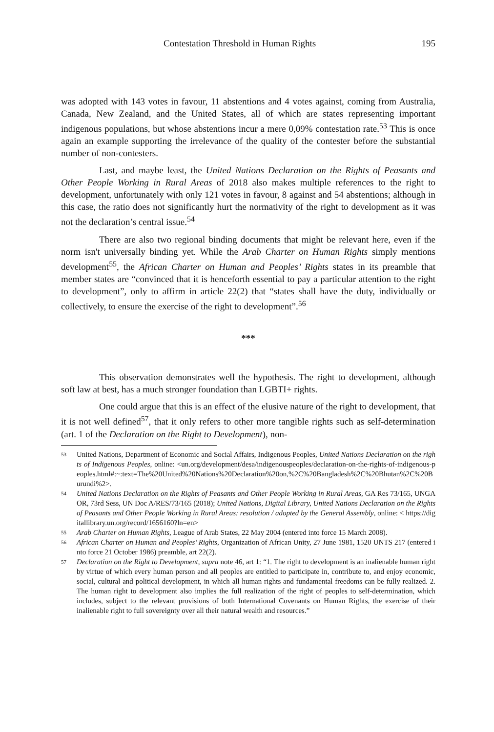Contestation Threshold in Human Rights 195
was adopted with 143 votes in favour, 11 abstentions and 4 votes against, coming from Australia, Canada, New Zealand, and the United States, all of which are states representing important indigenous populations, but whose abstentions incur a mere 0,09% contestation rate.<sup>53</sup> This is once again an example supporting the irrelevance of the quality of the contester before the substantial number of non-contesters.
Last, and maybe least, the United Nations Declaration on the Rights of Peasants and Other People Working in Rural Areas of 2018 also makes multiple references to the right to development, unfortunately with only 121 votes in favour, 8 against and 54 abstentions; although in this case, the ratio does not significantly hurt the normativity of the right to development as it was not the declaration’s central issue.<sup>54</sup>
There are also two regional binding documents that might be relevant here, even if the norm isn't universally binding yet. While the Arab Charter on Human Rights simply mentions development<sup>55</sup>, the African Charter on Human and Peoples’ Rights states in its preamble that member states are “convinced that it is henceforth essential to pay a particular attention to the right to development”, only to affirm in article 22(2) that “states shall have the duty, individually or collectively, to ensure the exercise of the right to development”.<sup>56</sup>
***
This observation demonstrates well the hypothesis. The right to development, although soft law at best, has a much stronger foundation than LGBTI+ rights.
One could argue that this is an effect of the elusive nature of the right to development, that it is not well defined<sup>57</sup>, that it only refers to other more tangible rights such as self-determination (art. 1 of the Declaration on the Right to Development), non-
53 United Nations, Department of Economic and Social Affairs, Indigenous Peoples, United Nations Declaration on the rights of Indigenous Peoples, online: <un.org/development/desa/indigenouspeoples/declaration-on-the-rights-of-indigenous-peoples.html#:~:text=The%20United%20Nations%20Declaration%20on,%2C%20Bangladesh%2C%20Bhutan%2C%20Burundi%2>.
54 United Nations Declaration on the Rights of Peasants and Other People Working in Rural Areas, GA Res 73/165, UNGAOR, 73rd Sess, UN Doc A/RES/73/165 (2018); United Nations, Digital Library, United Nations Declaration on the Rights of Peasants and Other People Working in Rural Areas: resolution / adopted by the General Assembly, online: < https://digitallibrary.un.org/record/1656160?ln=en>
55 Arab Charter on Human Rights, League of Arab States, 22 May 2004 (entered into force 15 March 2008).
56 African Charter on Human and Peoples’ Rights, Organization of African Unity, 27 June 1981, 1520 UNTS 217 (entered into force 21 October 1986) preamble, art 22(2).
57 Declaration on the Right to Development, supra note 46, art 1: “1. The right to development is an inalienable human right by virtue of which every human person and all peoples are entitled to participate in, contribute to, and enjoy economic, social, cultural and political development, in which all human rights and fundamental freedoms can be fully realized. 2. The human right to development also implies the full realization of the right of peoples to self-determination, which includes, subject to the relevant provisions of both International Covenants on Human Rights, the exercise of their inalienable right to full sovereignty over all their natural wealth and resources.”